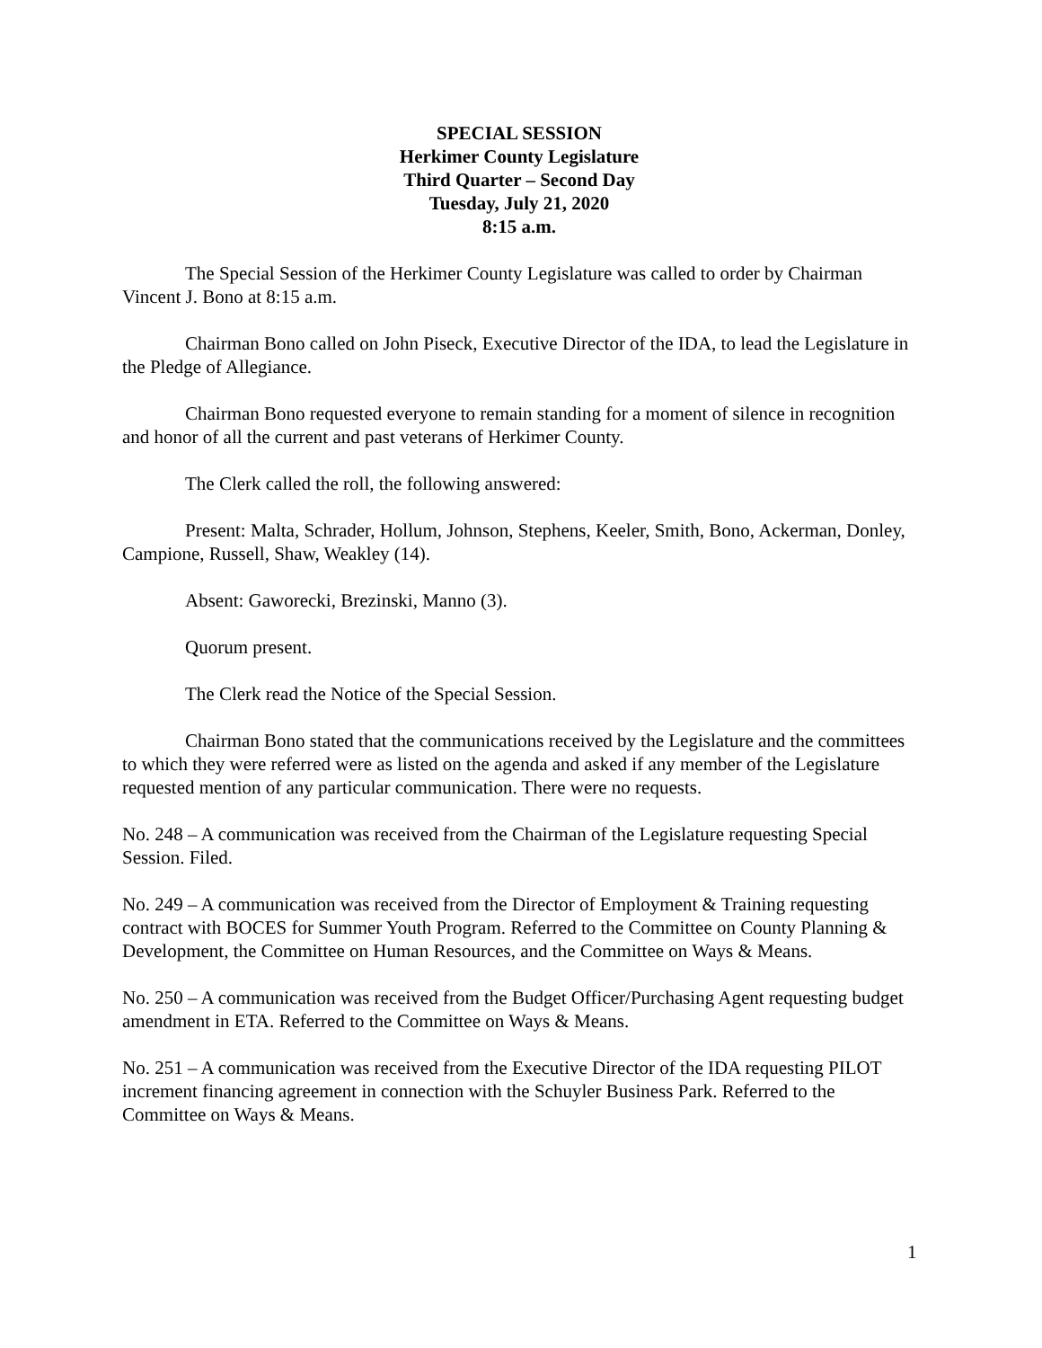SPECIAL SESSION
Herkimer County Legislature
Third Quarter – Second Day
Tuesday, July 21, 2020
8:15 a.m.
The Special Session of the Herkimer County Legislature was called to order by Chairman Vincent J. Bono at 8:15 a.m.
Chairman Bono called on John Piseck, Executive Director of the IDA, to lead the Legislature in the Pledge of Allegiance.
Chairman Bono requested everyone to remain standing for a moment of silence in recognition and honor of all the current and past veterans of Herkimer County.
The Clerk called the roll, the following answered:
Present: Malta, Schrader, Hollum, Johnson, Stephens, Keeler, Smith, Bono, Ackerman, Donley, Campione, Russell, Shaw, Weakley (14).
Absent: Gaworecki, Brezinski, Manno (3).
Quorum present.
The Clerk read the Notice of the Special Session.
Chairman Bono stated that the communications received by the Legislature and the committees to which they were referred were as listed on the agenda and asked if any member of the Legislature requested mention of any particular communication. There were no requests.
No. 248 – A communication was received from the Chairman of the Legislature requesting Special Session. Filed.
No. 249 – A communication was received from the Director of Employment & Training requesting contract with BOCES for Summer Youth Program. Referred to the Committee on County Planning & Development, the Committee on Human Resources, and the Committee on Ways & Means.
No. 250 – A communication was received from the Budget Officer/Purchasing Agent requesting budget amendment in ETA. Referred to the Committee on Ways & Means.
No. 251 – A communication was received from the Executive Director of the IDA requesting PILOT increment financing agreement in connection with the Schuyler Business Park. Referred to the Committee on Ways & Means.
1